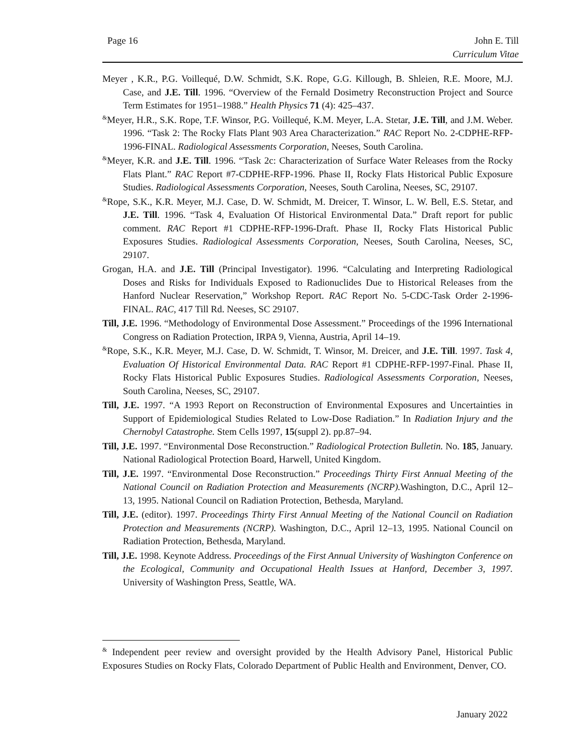Page 16 John E. Till
Curriculum Vitae
Meyer , K.R., P.G. Voillequé, D.W. Schmidt, S.K. Rope, G.G. Killough, B. Shleien, R.E. Moore, M.J. Case, and J.E. Till. 1996. “Overview of the Fernald Dosimetry Reconstruction Project and Source Term Estimates for 1951–1988.” Health Physics 71 (4): 425–437.
<sup>&</sup>Meyer, H.R., S.K. Rope, T.F. Winsor, P.G. Voillequé, K.M. Meyer, L.A. Stetar, J.E. Till, and J.M. Weber. 1996. “Task 2: The Rocky Flats Plant 903 Area Characterization.” RAC Report No. 2-CDPHE-RFP-1996-FINAL. Radiological Assessments Corporation, Neeses, South Carolina.
<sup>&</sup>Meyer, K.R. and J.E. Till. 1996. “Task 2c: Characterization of Surface Water Releases from the Rocky Flats Plant.” RAC Report #7-CDPHE-RFP-1996. Phase II, Rocky Flats Historical Public Exposure Studies. Radiological Assessments Corporation, Neeses, South Carolina, Neeses, SC, 29107.
<sup>&</sup>Rope, S.K., K.R. Meyer, M.J. Case, D. W. Schmidt, M. Dreicer, T. Winsor, L. W. Bell, E.S. Stetar, and J.E. Till. 1996. “Task 4, Evaluation Of Historical Environmental Data.” Draft report for public comment. RAC Report #1 CDPHE-RFP-1996-Draft. Phase II, Rocky Flats Historical Public Exposures Studies. Radiological Assessments Corporation, Neeses, South Carolina, Neeses, SC, 29107.
Grogan, H.A. and J.E. Till (Principal Investigator). 1996. “Calculating and Interpreting Radiological Doses and Risks for Individuals Exposed to Radionuclides Due to Historical Releases from the Hanford Nuclear Reservation,” Workshop Report. RAC Report No. 5-CDC-Task Order 2-1996-FINAL. RAC, 417 Till Rd. Neeses, SC 29107.
Till, J.E. 1996. “Methodology of Environmental Dose Assessment.” Proceedings of the 1996 International Congress on Radiation Protection, IRPA 9, Vienna, Austria, April 14–19.
<sup>&</sup>Rope, S.K., K.R. Meyer, M.J. Case, D. W. Schmidt, T. Winsor, M. Dreicer, and J.E. Till. 1997. Task 4, Evaluation Of Historical Environmental Data. RAC Report #1 CDPHE-RFP-1997-Final. Phase II, Rocky Flats Historical Public Exposures Studies. Radiological Assessments Corporation, Neeses, South Carolina, Neeses, SC, 29107.
Till, J.E. 1997. “A 1993 Report on Reconstruction of Environmental Exposures and Uncertainties in Support of Epidemiological Studies Related to Low-Dose Radiation.” In Radiation Injury and the Chernobyl Catastrophe. Stem Cells 1997, 15(suppl 2). pp.87–94.
Till, J.E. 1997. “Environmental Dose Reconstruction.” Radiological Protection Bulletin. No. 185, January. National Radiological Protection Board, Harwell, United Kingdom.
Till, J.E. 1997. “Environmental Dose Reconstruction.” Proceedings Thirty First Annual Meeting of the National Council on Radiation Protection and Measurements (NCRP). Washington, D.C., April 12–13, 1995. National Council on Radiation Protection, Bethesda, Maryland.
Till, J.E. (editor). 1997. Proceedings Thirty First Annual Meeting of the National Council on Radiation Protection and Measurements (NCRP). Washington, D.C., April 12–13, 1995. National Council on Radiation Protection, Bethesda, Maryland.
Till, J.E. 1998. Keynote Address. Proceedings of the First Annual University of Washington Conference on the Ecological, Community and Occupational Health Issues at Hanford, December 3, 1997. University of Washington Press, Seattle, WA.
<sup>&</sup> Independent peer review and oversight provided by the Health Advisory Panel, Historical Public Exposures Studies on Rocky Flats, Colorado Department of Public Health and Environment, Denver, CO.
January 2022